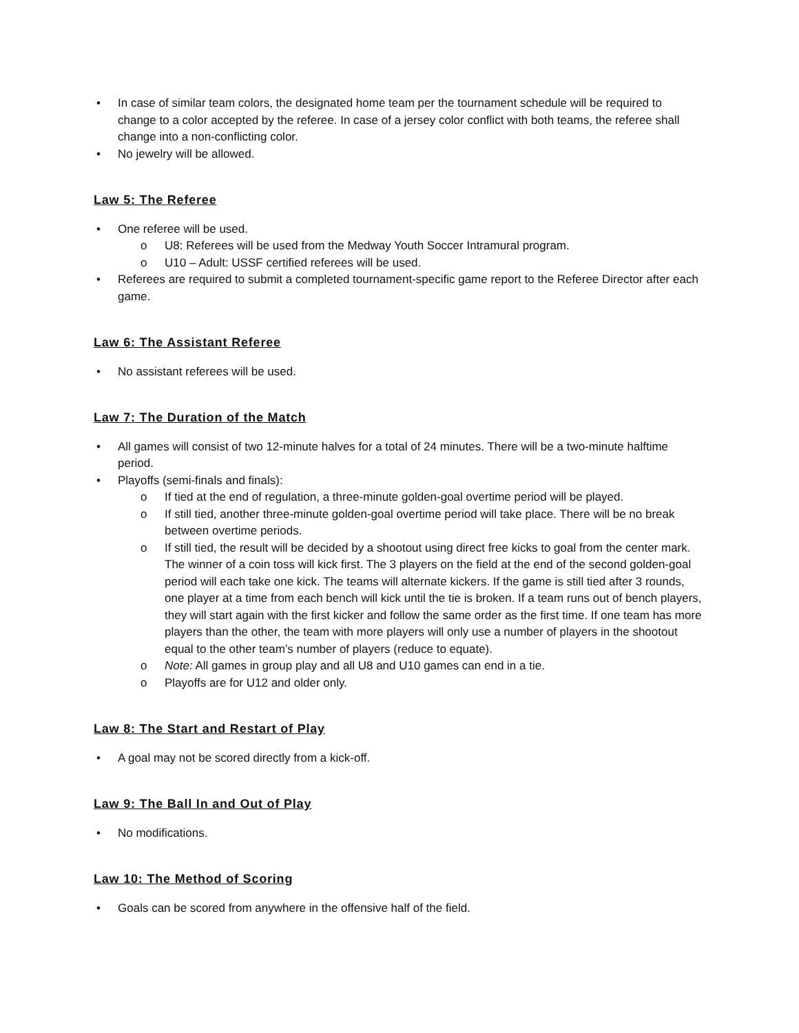• In case of similar team colors, the designated home team per the tournament schedule will be required to change to a color accepted by the referee. In case of a jersey color conflict with both teams, the referee shall change into a non-conflicting color.
• No jewelry will be allowed.
Law 5: The Referee
• One referee will be used.
o U8: Referees will be used from the Medway Youth Soccer Intramural program.
o U10 – Adult: USSF certified referees will be used.
• Referees are required to submit a completed tournament-specific game report to the Referee Director after each game.
Law 6: The Assistant Referee
• No assistant referees will be used.
Law 7: The Duration of the Match
• All games will consist of two 12-minute halves for a total of 24 minutes. There will be a two-minute halftime period.
• Playoffs (semi-finals and finals):
o If tied at the end of regulation, a three-minute golden-goal overtime period will be played.
o If still tied, another three-minute golden-goal overtime period will take place. There will be no break between overtime periods.
o If still tied, the result will be decided by a shootout using direct free kicks to goal from the center mark. The winner of a coin toss will kick first. The 3 players on the field at the end of the second golden-goal period will each take one kick. The teams will alternate kickers. If the game is still tied after 3 rounds, one player at a time from each bench will kick until the tie is broken. If a team runs out of bench players, they will start again with the first kicker and follow the same order as the first time. If one team has more players than the other, the team with more players will only use a number of players in the shootout equal to the other team’s number of players (reduce to equate).
o Note: All games in group play and all U8 and U10 games can end in a tie.
o Playoffs are for U12 and older only.
Law 8: The Start and Restart of Play
• A goal may not be scored directly from a kick-off.
Law 9: The Ball In and Out of Play
• No modifications.
Law 10: The Method of Scoring
• Goals can be scored from anywhere in the offensive half of the field.